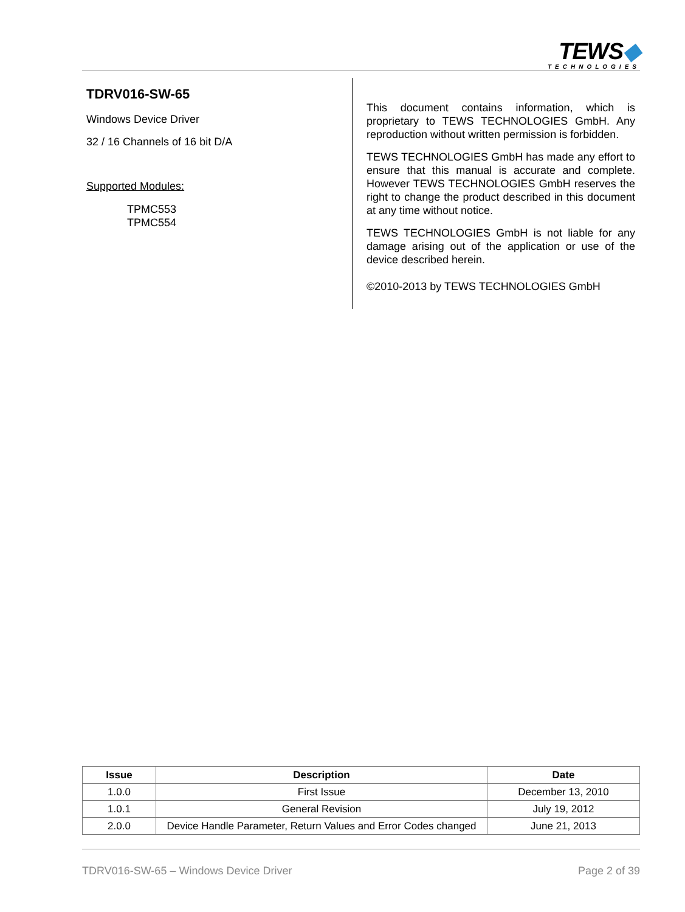TEWS◆
TECHNOLOGIES
TDRV016-SW-65
Windows Device Driver
32 / 16 Channels of 16 bit D/A
Supported Modules:
TPMC553
TPMC554
This document contains information, which is proprietary to TEWS TECHNOLOGIES GmbH. Any reproduction without written permission is forbidden.
TEWS TECHNOLOGIES GmbH has made any effort to ensure that this manual is accurate and complete. However TEWS TECHNOLOGIES GmbH reserves the right to change the product described in this document at any time without notice.
TEWS TECHNOLOGIES GmbH is not liable for any damage arising out of the application or use of the device described herein.
©2010-2013 by TEWS TECHNOLOGIES GmbH
| Issue | Description | Date |
| --- | --- | --- |
| 1.0.0 | First Issue | December 13, 2010 |
| 1.0.1 | General Revision | July 19, 2012 |
| 2.0.0 | Device Handle Parameter, Return Values and Error Codes changed | June 21, 2013 |
TDRV016-SW-65 – Windows Device Driver Page 2 of 39